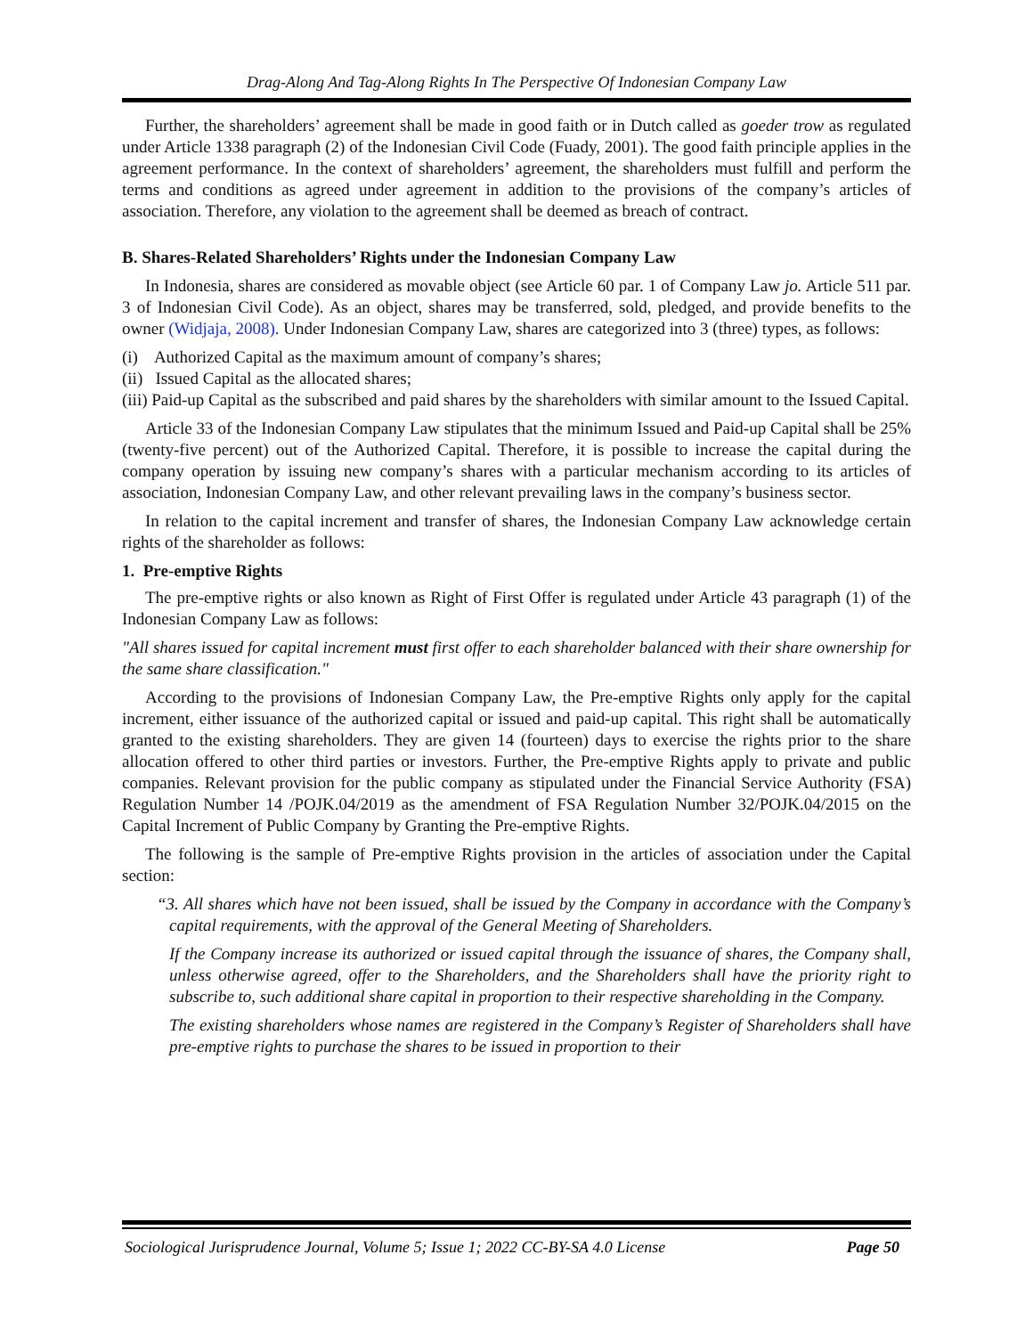Drag-Along And Tag-Along Rights In The Perspective Of Indonesian Company Law
Further, the shareholders’ agreement shall be made in good faith or in Dutch called as goeder trow as regulated under Article 1338 paragraph (2) of the Indonesian Civil Code (Fuady, 2001). The good faith principle applies in the agreement performance. In the context of shareholders’ agreement, the shareholders must fulfill and perform the terms and conditions as agreed under agreement in addition to the provisions of the company’s articles of association. Therefore, any violation to the agreement shall be deemed as breach of contract.
B. Shares-Related Shareholders’ Rights under the Indonesian Company Law
In Indonesia, shares are considered as movable object (see Article 60 par. 1 of Company Law jo. Article 511 par. 3 of Indonesian Civil Code). As an object, shares may be transferred, sold, pledged, and provide benefits to the owner (Widjaja, 2008). Under Indonesian Company Law, shares are categorized into 3 (three) types, as follows:
(i) Authorized Capital as the maximum amount of company’s shares;
(ii) Issued Capital as the allocated shares;
(iii) Paid-up Capital as the subscribed and paid shares by the shareholders with similar amount to the Issued Capital.
Article 33 of the Indonesian Company Law stipulates that the minimum Issued and Paid-up Capital shall be 25% (twenty-five percent) out of the Authorized Capital. Therefore, it is possible to increase the capital during the company operation by issuing new company’s shares with a particular mechanism according to its articles of association, Indonesian Company Law, and other relevant prevailing laws in the company’s business sector.
In relation to the capital increment and transfer of shares, the Indonesian Company Law acknowledge certain rights of the shareholder as follows:
1. Pre-emptive Rights
The pre-emptive rights or also known as Right of First Offer is regulated under Article 43 paragraph (1) of the Indonesian Company Law as follows:
"All shares issued for capital increment must first offer to each shareholder balanced with their share ownership for the same share classification."
According to the provisions of Indonesian Company Law, the Pre-emptive Rights only apply for the capital increment, either issuance of the authorized capital or issued and paid-up capital. This right shall be automatically granted to the existing shareholders. They are given 14 (fourteen) days to exercise the rights prior to the share allocation offered to other third parties or investors. Further, the Pre-emptive Rights apply to private and public companies. Relevant provision for the public company as stipulated under the Financial Service Authority (FSA) Regulation Number 14 /POJK.04/2019 as the amendment of FSA Regulation Number 32/POJK.04/2015 on the Capital Increment of Public Company by Granting the Pre-emptive Rights.
The following is the sample of Pre-emptive Rights provision in the articles of association under the Capital section:
“3. All shares which have not been issued, shall be issued by the Company in accordance with the Company’s capital requirements, with the approval of the General Meeting of Shareholders.
If the Company increase its authorized or issued capital through the issuance of shares, the Company shall, unless otherwise agreed, offer to the Shareholders, and the Shareholders shall have the priority right to subscribe to, such additional share capital in proportion to their respective shareholding in the Company.
The existing shareholders whose names are registered in the Company’s Register of Shareholders shall have pre-emptive rights to purchase the shares to be issued in proportion to their
Sociological Jurisprudence Journal, Volume 5; Issue 1; 2022 CC-BY-SA 4.0 License Page 50